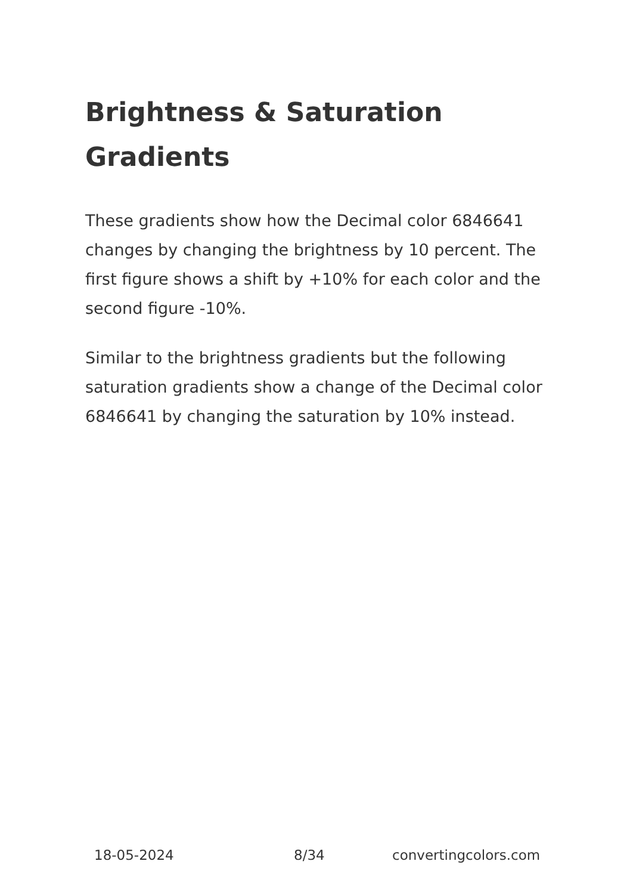Brightness & Saturation Gradients
These gradients show how the Decimal color 6846641 changes by changing the brightness by 10 percent. The first figure shows a shift by +10% for each color and the second figure -10%.
Similar to the brightness gradients but the following saturation gradients show a change of the Decimal color 6846641 by changing the saturation by 10% instead.
18-05-2024 8/34 convertingcolors.com